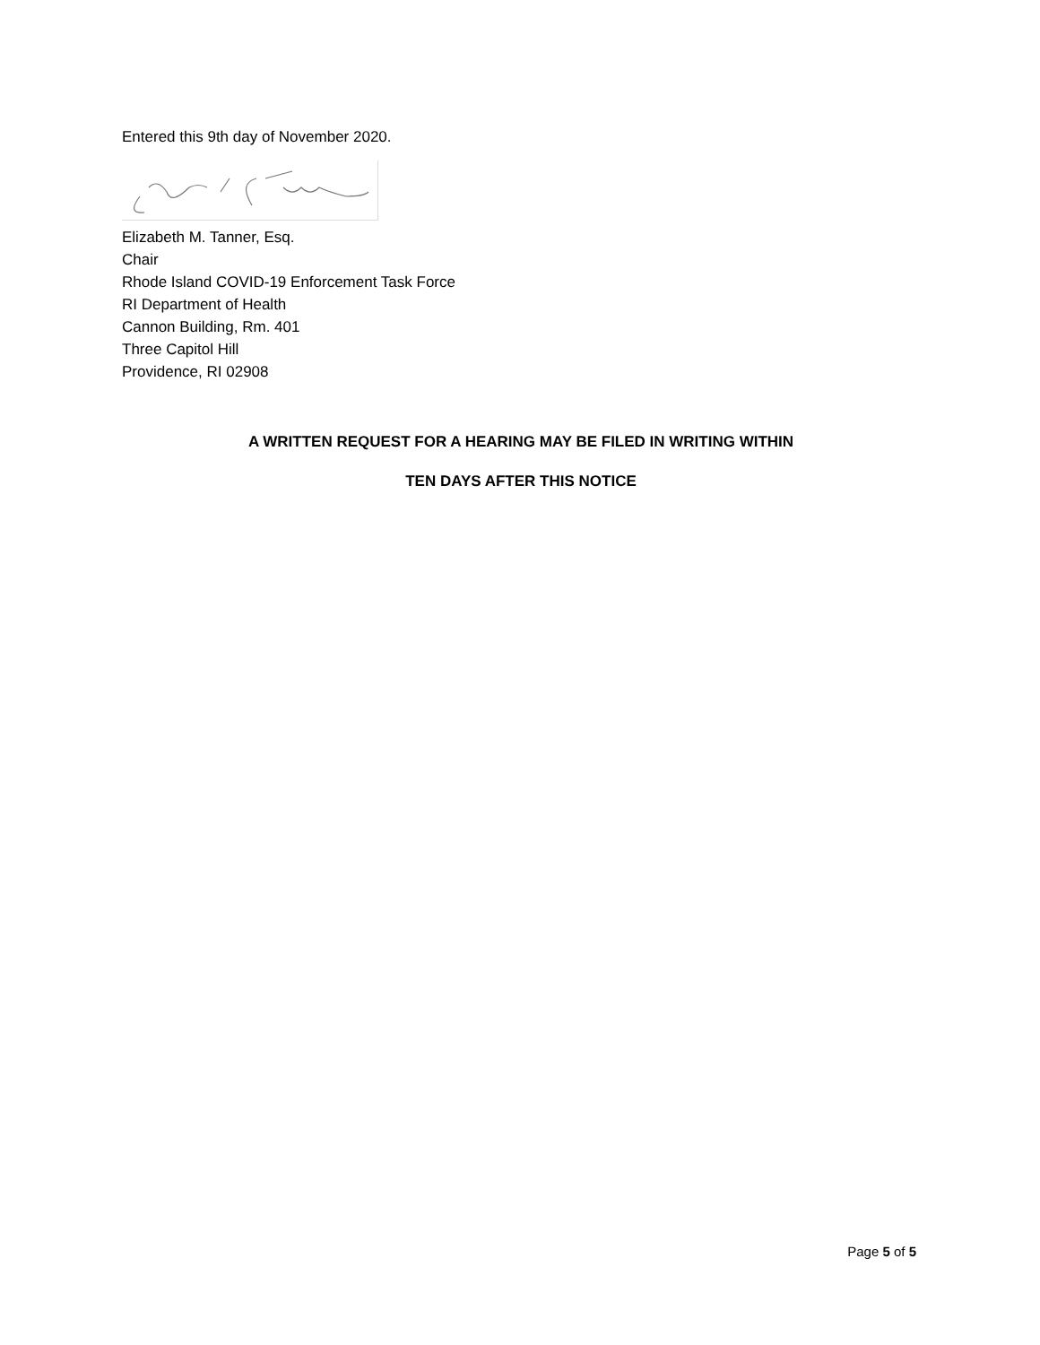Entered this 9th day of November 2020.
Elizabeth M. Tanner, Esq.
Chair
Rhode Island COVID-19 Enforcement Task Force
RI Department of Health
Cannon Building, Rm. 401
Three Capitol Hill
Providence, RI 02908
A WRITTEN REQUEST FOR A HEARING MAY BE FILED IN WRITING WITHIN
TEN DAYS AFTER THIS NOTICE
Page 5 of 5